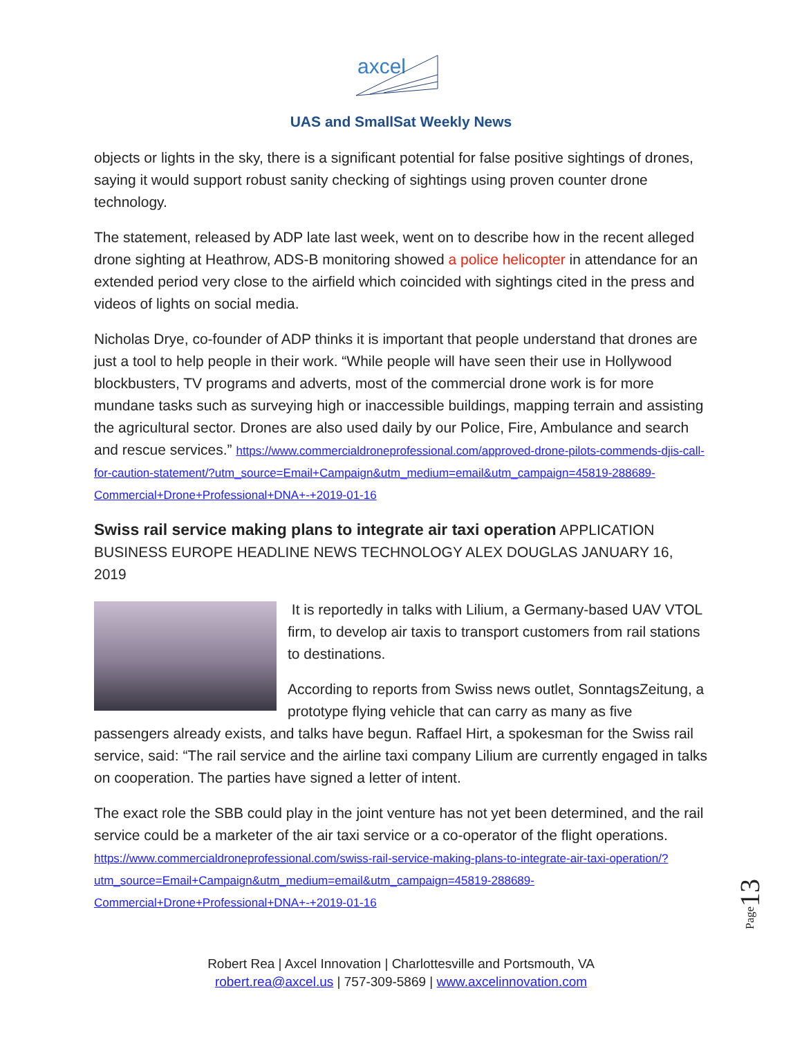axcel
UAS and SmallSat Weekly News
objects or lights in the sky, there is a significant potential for false positive sightings of drones, saying it would support robust sanity checking of sightings using proven counter drone technology.
The statement, released by ADP late last week, went on to describe how in the recent alleged drone sighting at Heathrow, ADS-B monitoring showed a police helicopter in attendance for an extended period very close to the airfield which coincided with sightings cited in the press and videos of lights on social media.
Nicholas Drye, co-founder of ADP thinks it is important that people understand that drones are just a tool to help people in their work. “While people will have seen their use in Hollywood blockbusters, TV programs and adverts, most of the commercial drone work is for more mundane tasks such as surveying high or inaccessible buildings, mapping terrain and assisting the agricultural sector. Drones are also used daily by our Police, Fire, Ambulance and search and rescue services.” https://www.commercialdroneprofessional.com/approved-drone-pilots-commends-djis-call-for-caution-statement/?utm_source=Email+Campaign&utm_medium=email&utm_campaign=45819-288689-Commercial+Drone+Professional+DNA+-+2019-01-16
Swiss rail service making plans to integrate air taxi operation
APPLICATION BUSINESS EUROPE HEADLINE NEWS TECHNOLOGY ALEX DOUGLAS JANUARY 16, 2019
It is reportedly in talks with Lilium, a Germany-based UAV VTOL firm, to develop air taxis to transport customers from rail stations to destinations.
According to reports from Swiss news outlet, SonntagsZeitung, a prototype flying vehicle that can carry as many as five passengers already exists, and talks have begun. Raffael Hirt, a spokesman for the Swiss rail service, said: “The rail service and the airline taxi company Lilium are currently engaged in talks on cooperation. The parties have signed a letter of intent.
The exact role the SBB could play in the joint venture has not yet been determined, and the rail service could be a marketer of the air taxi service or a co-operator of the flight operations. https://www.commercialdroneprofessional.com/swiss-rail-service-making-plans-to-integrate-air-taxi-operation/?utm_source=Email+Campaign&utm_medium=email&utm_campaign=45819-288689-Commercial+Drone+Professional+DNA+-+2019-01-16
Page13
Robert Rea | Axcel Innovation | Charlottesville and Portsmouth, VA
robert.rea@axcel.us | 757-309-5869 | www.axcelinnovation.com